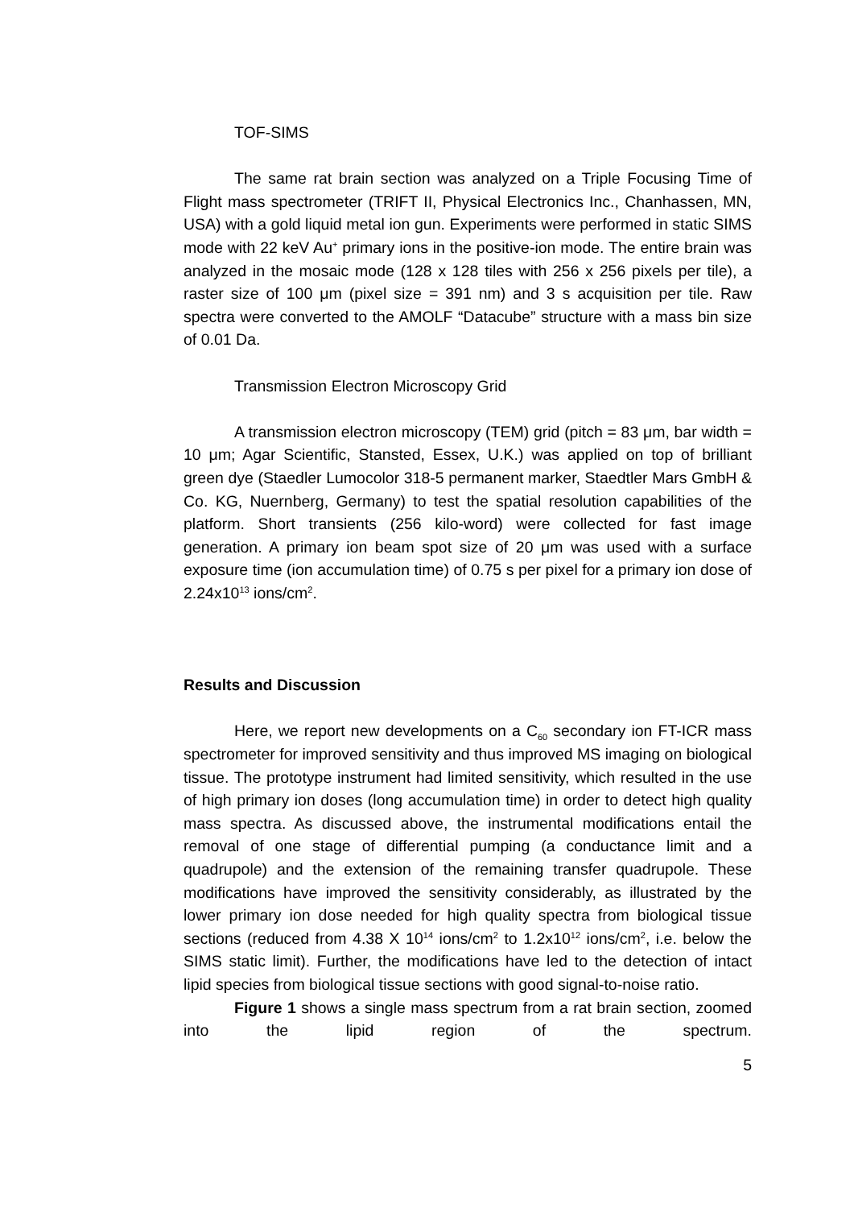TOF-SIMS
The same rat brain section was analyzed on a Triple Focusing Time of Flight mass spectrometer (TRIFT II, Physical Electronics Inc., Chanhassen, MN, USA) with a gold liquid metal ion gun. Experiments were performed in static SIMS mode with 22 keV Au<sup>+</sup> primary ions in the positive-ion mode. The entire brain was analyzed in the mosaic mode (128 x 128 tiles with 256 x 256 pixels per tile), a raster size of 100 μm (pixel size = 391 nm) and 3 s acquisition per tile. Raw spectra were converted to the AMOLF “Datacube” structure with a mass bin size of 0.01 Da.
Transmission Electron Microscopy Grid
A transmission electron microscopy (TEM) grid (pitch = 83 μm, bar width = 10 μm; Agar Scientific, Stansted, Essex, U.K.) was applied on top of brilliant green dye (Staedler Lumocolor 318-5 permanent marker, Staedtler Mars GmbH & Co. KG, Nuernberg, Germany) to test the spatial resolution capabilities of the platform. Short transients (256 kilo-word) were collected for fast image generation. A primary ion beam spot size of 20 μm was used with a surface exposure time (ion accumulation time) of 0.75 s per pixel for a primary ion dose of 2.24x10<sup>13</sup> ions/cm<sup>2</sup>.
Results and Discussion
Here, we report new developments on a C<sub>60</sub> secondary ion FT-ICR mass spectrometer for improved sensitivity and thus improved MS imaging on biological tissue. The prototype instrument had limited sensitivity, which resulted in the use of high primary ion doses (long accumulation time) in order to detect high quality mass spectra. As discussed above, the instrumental modifications entail the removal of one stage of differential pumping (a conductance limit and a quadrupole) and the extension of the remaining transfer quadrupole. These modifications have improved the sensitivity considerably, as illustrated by the lower primary ion dose needed for high quality spectra from biological tissue sections (reduced from 4.38 X 10<sup>14</sup> ions/cm<sup>2</sup> to 1.2x10<sup>12</sup> ions/cm<sup>2</sup>, i.e. below the SIMS static limit). Further, the modifications have led to the detection of intact lipid species from biological tissue sections with good signal-to-noise ratio.
Figure 1 shows a single mass spectrum from a rat brain section, zoomed into the lipid region of the spectrum.
5